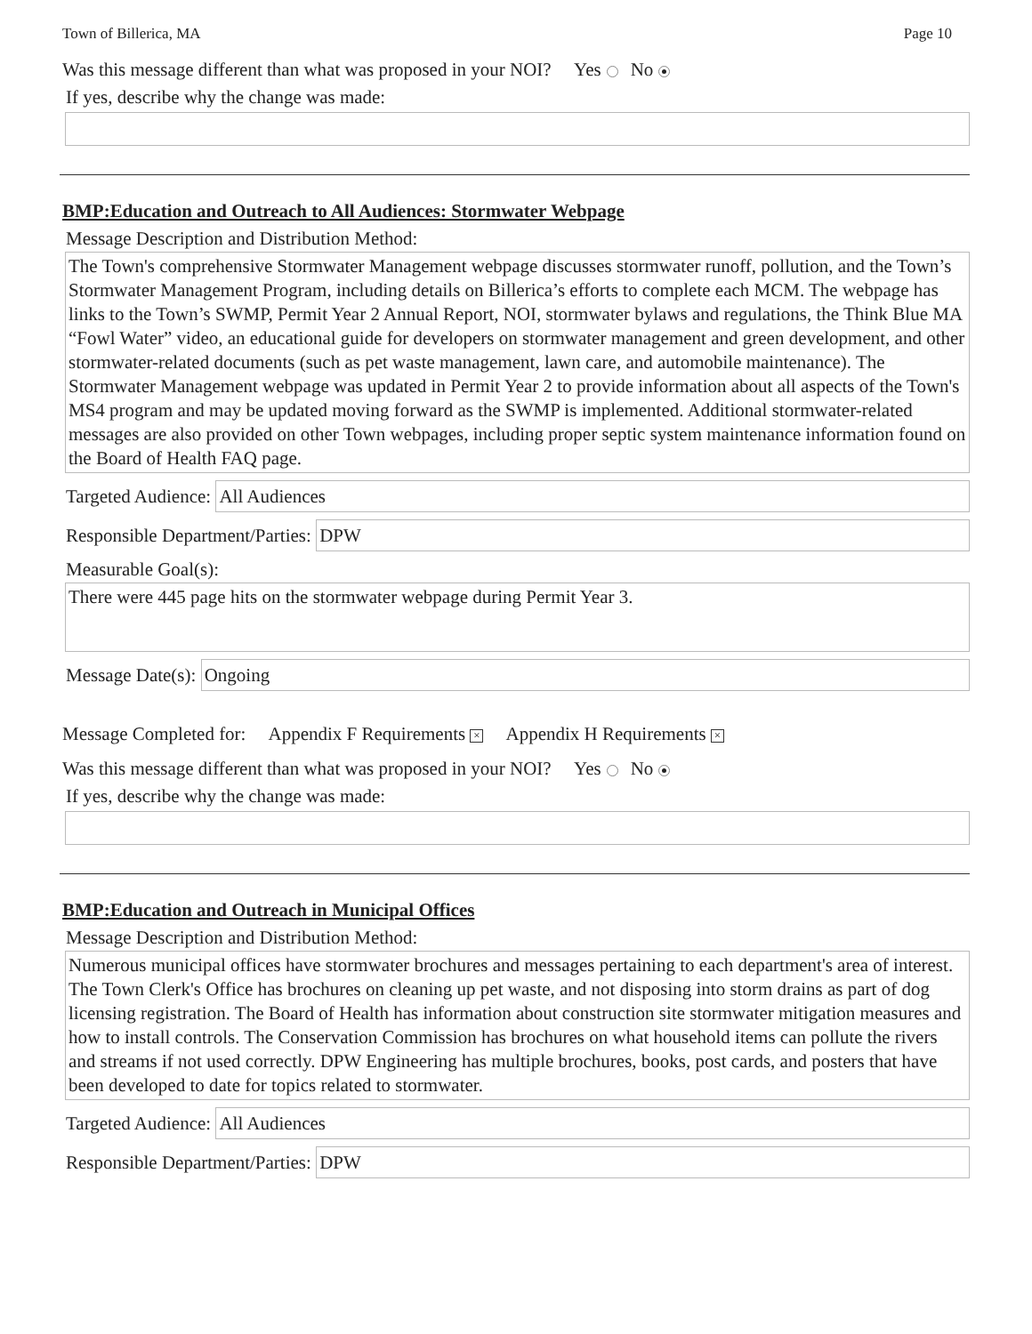Town of Billerica, MA Page 10
Was this message different than what was proposed in your NOI? Yes No
If yes, describe why the change was made:
BMP:Education and Outreach to All Audiences: Stormwater Webpage
Message Description and Distribution Method:
The Town's comprehensive Stormwater Management webpage discusses stormwater runoff, pollution, and the Town’s Stormwater Management Program, including details on Billerica’s efforts to complete each MCM. The webpage has links to the Town’s SWMP, Permit Year 2 Annual Report, NOI, stormwater bylaws and regulations, the Think Blue MA “Fowl Water” video, an educational guide for developers on stormwater management and green development, and other stormwater-related documents (such as pet waste management, lawn care, and automobile maintenance). The Stormwater Management webpage was updated in Permit Year 2 to provide information about all aspects of the Town's MS4 program and may be updated moving forward as the SWMP is implemented. Additional stormwater-related messages are also provided on other Town webpages, including proper septic system maintenance information found on the Board of Health FAQ page.
Targeted Audience: All Audiences
Responsible Department/Parties: DPW
Measurable Goal(s):
There were 445 page hits on the stormwater webpage during Permit Year 3.
Message Date(s): Ongoing
Message Completed for: Appendix F Requirements × Appendix H Requirements ×
Was this message different than what was proposed in your NOI? Yes No
If yes, describe why the change was made:
BMP:Education and Outreach in Municipal Offices
Message Description and Distribution Method:
Numerous municipal offices have stormwater brochures and messages pertaining to each department's area of interest. The Town Clerk's Office has brochures on cleaning up pet waste, and not disposing into storm drains as part of dog licensing registration. The Board of Health has information about construction site stormwater mitigation measures and how to install controls. The Conservation Commission has brochures on what household items can pollute the rivers and streams if not used correctly. DPW Engineering has multiple brochures, books, post cards, and posters that have been developed to date for topics related to stormwater.
Targeted Audience: All Audiences
Responsible Department/Parties: DPW